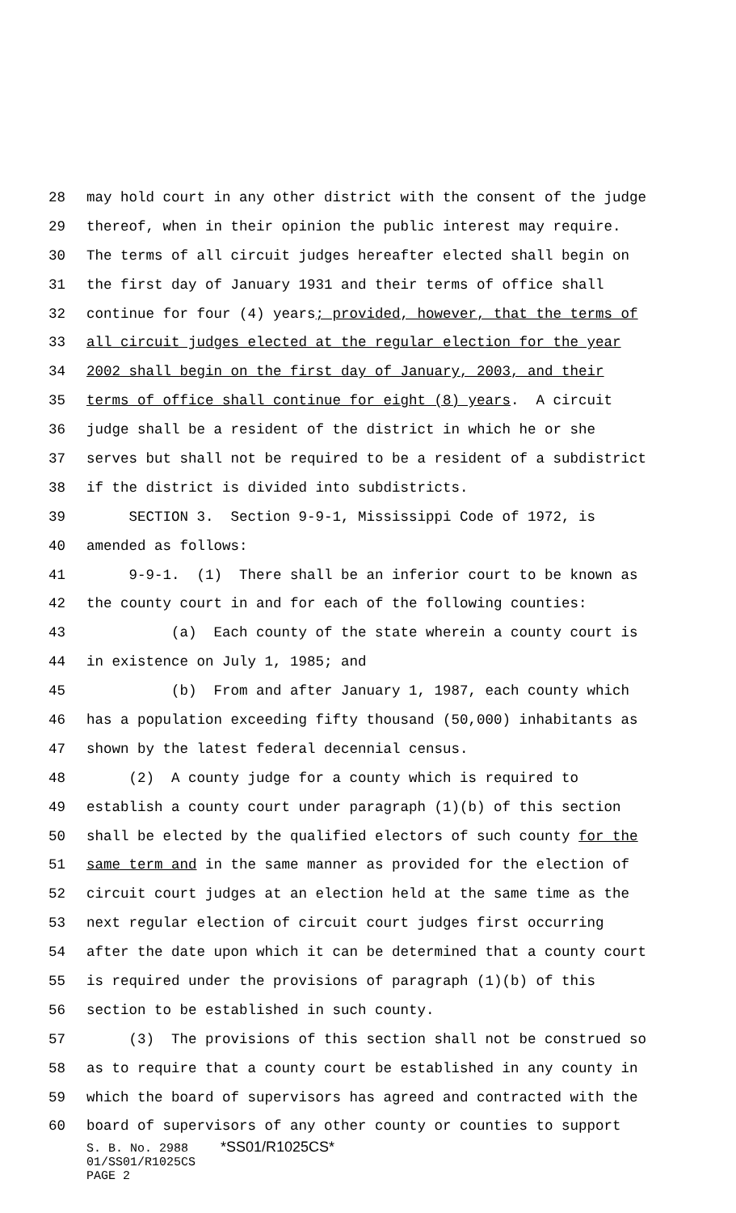28 may hold court in any other district with the consent of the judge
29 thereof, when in their opinion the public interest may require.
30 The terms of all circuit judges hereafter elected shall begin on
31 the first day of January 1931 and their terms of office shall
32 continue for four (4) years; provided, however, that the terms of
33 all circuit judges elected at the regular election for the year
34 2002 shall begin on the first day of January, 2003, and their
35 terms of office shall continue for eight (8) years. A circuit
36 judge shall be a resident of the district in which he or she
37 serves but shall not be required to be a resident of a subdistrict
38 if the district is divided into subdistricts.
39 SECTION 3. Section 9-9-1, Mississippi Code of 1972, is
40 amended as follows:
41 9-9-1. (1) There shall be an inferior court to be known as
42 the county court in and for each of the following counties:
43 (a) Each county of the state wherein a county court is
44 in existence on July 1, 1985; and
45 (b) From and after January 1, 1987, each county which
46 has a population exceeding fifty thousand (50,000) inhabitants as
47 shown by the latest federal decennial census.
48 (2) A county judge for a county which is required to
49 establish a county court under paragraph (1)(b) of this section
50 shall be elected by the qualified electors of such county for the
51 same term and in the same manner as provided for the election of
52 circuit court judges at an election held at the same time as the
53 next regular election of circuit court judges first occurring
54 after the date upon which it can be determined that a county court
55 is required under the provisions of paragraph (1)(b) of this
56 section to be established in such county.
57 (3) The provisions of this section shall not be construed so
58 as to require that a county court be established in any county in
59 which the board of supervisors has agreed and contracted with the
60 board of supervisors of any other county or counties to support
S. B. No. 2988 *SS01/R1025CS*
01/SS01/R1025CS
PAGE 2